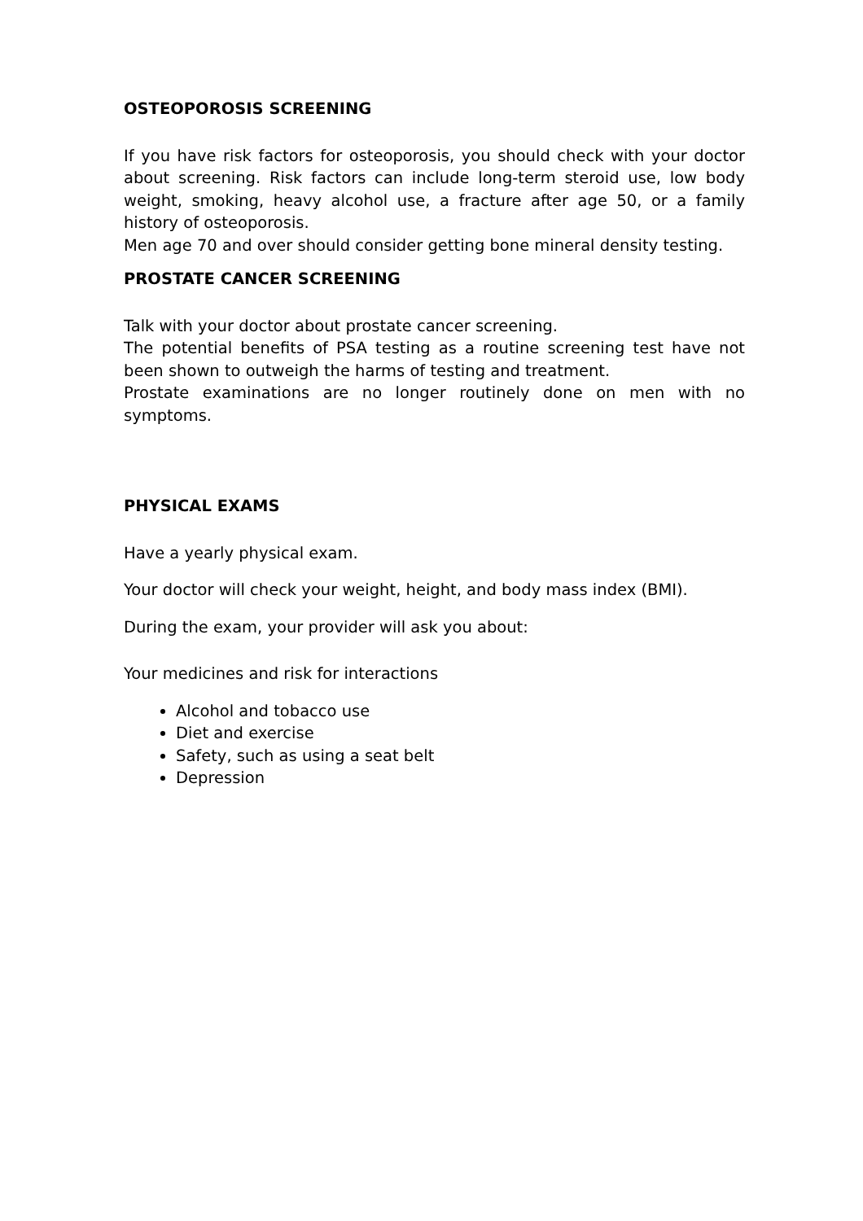OSTEOPOROSIS SCREENING
If you have risk factors for osteoporosis, you should check with your doctor about screening. Risk factors can include long-term steroid use, low body weight, smoking, heavy alcohol use, a fracture after age 50, or a family history of osteoporosis.
Men age 70 and over should consider getting bone mineral density testing.
PROSTATE CANCER SCREENING
Talk with your doctor about prostate cancer screening.
The potential benefits of PSA testing as a routine screening test have not been shown to outweigh the harms of testing and treatment.
Prostate examinations are no longer routinely done on men with no symptoms.
PHYSICAL EXAMS
Have a yearly physical exam.
Your doctor will check your weight, height, and body mass index (BMI).
During the exam, your provider will ask you about:
Your medicines and risk for interactions
Alcohol and tobacco use
Diet and exercise
Safety, such as using a seat belt
Depression